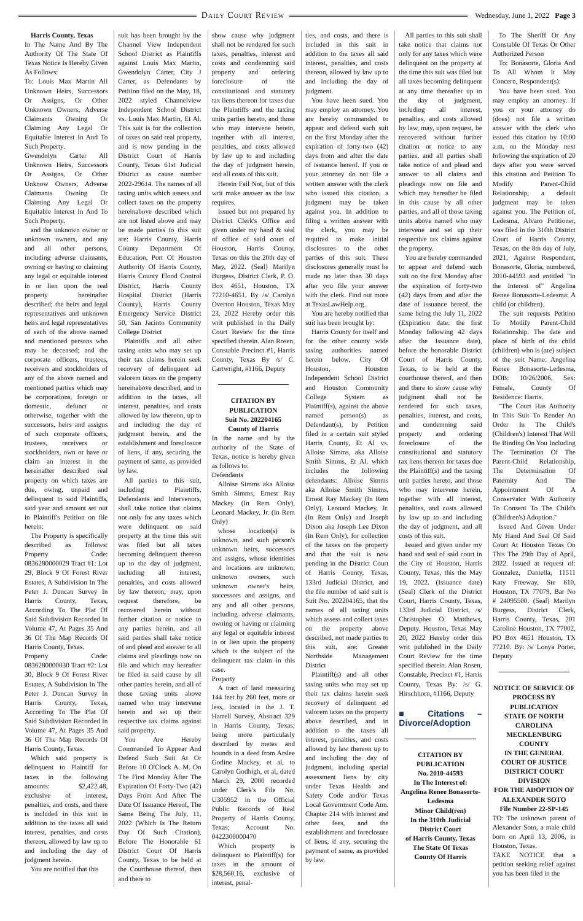Daily Court Review
Wednesday, June 1, 2022 Page 3
Harris County, Texas
In The Name And By The Authority Of The State Of Texas Notice Is Hereby Given As Follows:
To: Louis Max Martin All Unknown Heirs, Successors Or Assigns, Or Other Unknown Owners, Adverse Claimants Owning Or Claiming Any Legal Or Equitable Interest In And To Such Property.
Gwendolyn Carter All Unknown Heirs, Successors Or Assigns, Or Other Unknow Owners, Adverse Claimants Owning Or Claiming Any Legal Or Equitable Interest In And To Such Property.
and the unknown owner or unknown owners, and any and all other persons, including adverse claimants, owning or having or claiming any legal or equitable interest in or lien upon the real property hereinafter described; the heirs and legal representatives and unknown heirs and legal representatives of each of the above named and mentioned persons who may be deceased; and the corporate officers, trustees, receivers and stockholders of any of the above named and mentioned parties which may be corporations, foreign or domestic, defunct or otherwise, together with the successors, heirs and assigns of such corporate officers, trustees, receivers or stockholders, own or have or claim an interest in the hereinafter described real property on which taxes are due, owing, unpaid and delinquent to said Plaintiffs, said year and amount set out in Plaintiff's Petition on file herein:
The Property is specifically described as follows: Property Code: 0836280000029 Tract #1: Lot 29, Block 9 Of Forest River Estates, A Subdivision In The Peter J. Duncan Survey In Harris County, Texas, According To The Plat Of Said Subdivision Recorded In Volume 47, At Pages 35 And 36 Of The Map Records Of Harris County, Texas.
Property Code: 0836280000030 Tract #2: Lot 30, Block 9 Of Forest River Estates, A Subdivision In The Peter J. Duncan Survey In Harris County, Texas, According To The Plat Of Said Subdivision Recorded In Volume 47, At Pages 35 And 36 Of The Map Records Of Harris County, Texas.
Which said property is delinquent to Plaintiff for taxes in the following amounts: $2,422.48, exclusive of interest, penalties, and costs, and there is included in this suit in addition to the taxes all said interest, penalties, and costs thereon, allowed by law up to and including the day of judgment herein.
You are notified that this
suit has been brought by the Channel View Independent School District as Plaintiffs against Louis Max Martin, Gwendolyn Carter, City J Carter, as Defendants by Petition filed on the May, 18, 2022 styled Channelview Independent School District vs. Louis Max Martin, Et Al. This suit is for the collection of taxes on said real property, and is now pending in the District Court of Harris County, Texas 61st Judicial District as cause number 2022-29614. The names of all taxing units which assess and collect taxes on the property hereinabove described which are not listed above and may be made parties to this suit are: Harris County, Harris County Department Of Education, Port Of Houston Authority Of Harris County, Harris County Flood Control District, Harris County Hospital District (Harris County), Harris County Emergency Service District 50, San Jacinto Community College District
Plaintiffs and all other taxing units who may set up their tax claims herein seek recovery of delinquent ad valorem taxes on the property hereinabove described, and in addition to the taxes, all interest, penalties, and costs allowed by law thereon, up to and including the day of judgment herein, and the establishment and foreclosure of liens, if any, securing the payment of same, as provided by law.
All parties to this suit, including Plaintiffs, Defendants and Intervenors, shall take notice that claims not only for any taxes which were delinquent on said property at the time this suit was filed but all taxes becoming delinquent thereon up to the day of judgment, including all interest, penalties, and costs allowed by law thereon, may, upon request therefore, be recovered herein without further citation or notice to any parties herein, and all said parties shall take notice of and plead and answer to all claims and pleadings now on file and which may hereafter be filed in said cause by all other parties herein, and all of those taxing units above named who may intervene herein and set up their respective tax claims against said property.
You Are Hereby Commanded To Appear And Defend Such Suit At Or Before 10 O'Clock A. M. On The First Monday After The Expiration Of Forty-Two (42) Days From And After The Date Of Issuance Hereof, The Same Being The July, 11, 2022 (Which Is The Return Day Of Such Citation), Before The Honorable 61 District Court Of Harris County, Texas to be held at the Courthouse thereof, then and there to
show cause why judgment shall not be rendered for such taxes, penalties, interest and costs and condemning said property and ordering foreclosure of the constitutional and statutory tax liens thereon for taxes due the Plaintiffs and the taxing units parties hereto, and those who may intervene herein, together with all interest, penalties, and costs allowed by law up to and including the day of judgment herein, and all costs of this suit.
Herein Fail Not, but of this writ make answer as the law requires.
Issued but not prepared by District Clerk's Office and given under my hand & seal of office of said court of Houston, Harris County, Texas on this the 20th day of May, 2022. (Seal) Marilyn Burgess, District Clerk, P. O. Box 4651, Houston, TX 77210-4651. By /s/ Carolyn Overton Houston, Texas May 23, 2022 Hereby order this writ published in the Daily Court Review for the time specified therein. Alan Rosen, Constable Precinct #1, Harris County, Texas By /s/ C. Cartwright, #1166, Deputy
CITATION BY PUBLICATION
Suit No. 202204165
County of Harris
In the name and by the authority of the State of Texas, notice is hereby given as follows to:
Defendants
Alloise Simms aka Alloise Smith Simms, Ernest Ray Mackey (In Rem Only), Leonard Mackey, Jr. (In Rem Only)
whose location(s) is unknown, and such person's unknown heirs, successors and assigns, whose identities and locations are unknown, unknown owners, such unknown owner's heirs, successors and assigns, and any and all other persons, including adverse claimants, owning or having or claiming any legal or equitable interest in or lien upon the property which is the subject of the delinquent tax claim in this case.
Property
A tract of land measuring 144 feet by 260 feet, more or less, located in the J. T. Harrell Survey, Abstract 329 in Harris County, Texas; being more particularly described by metes and bounds in a deed from Arslee Godine Mackey, et al, to Carolyn Godhigh, et al, dated March 29, 2000 recorded under Clerk's File No. U305952 in the Official Public Records of Real Property of Harris County, Texas; Account No. 0422300000470
Which property is delinquent to Plaintiff(s) for taxes in the amount of $28,560.16, exclusive of interest, penal-
ties, and costs, and there is included in this suit in addition to the taxes all said interest, penalties, and costs thereon, allowed by law up to and including the day of judgment.
You have been sued. You may employ an attorney. You are hereby commanded to appear and defend such suit on the first Monday after the expiration of forty-two (42) days from and after the date of issuance hereof. If you or your attorney do not file a written answer with the clerk who issued this citation, a judgment may be taken against you. In addition to filing a written answer with the clerk, you may be required to make initial disclosures to the other parties of this suit. These disclosures generally must be made no later than 30 days after you file your answer with the clerk. Find out more at TexasLawHelp.org.
You are hereby notified that suit has been brought by:
Harris County for itself and for the other county wide taxing authorities named herein below, City Of Houston, Houston Independent School District and Houston Community College System as Plaintiff(s), against the above named person(s) as Defendant(s), by Petition filed in a certain suit styled Harris County, Et Al vs. Alloise Simms, aka Alloise Smith Simms, Et Al, which includes the following defendants: Alloise Simms aka Alloise Smith Simms, Ernest Ray Mackey (In Rem Only), Leonard Mackey, Jr. (In Rem Only) and Joseph Dixon aka Joseph Lee Dixon (In Rem Only), for collection of the taxes on the property and that the suit is now pending in the District Court of Harris County, Texas, 133rd Judicial District, and the file number of said suit is Suit No. 202204165, that the names of all taxing units which assess and collect taxes on the property above described, not made parties to this suit, are: Greater Northside Management District
Plaintiff(s) and all other taxing units who may set up their tax claims herein seek recovery of delinquent ad valorem taxes on the property above described, and in addition to the taxes all interest, penalties, and costs allowed by law thereon up to and including the day of judgment, including special assessment liens by city under Texas Health and Safety Code and/or Texas Local Government Code Ann. Chapter 214 with interest and other fees, and the establishment and foreclosure of liens, if any, securing the payment of same, as provided by law.
All parties to this suit shall take notice that claims not only for any taxes which were delinquent on the property at the time this suit was filed but all taxes becoming delinquent at any time thereafter up to the day of judgment, including all interest, penalties, and costs allowed by law, may, upon request, be recovered without further citation or notice to any parties, and all parties shall take notice of and plead and answer to all claims and pleadings now on file and which may hereafter be filed in this cause by all other parties, and all of those taxing units above named who may intervene and set up their respective tax claims against the property.
You are hereby commanded to appear and defend such suit on the first Monday after the expiration of forty-two (42) days from and after the date of issuance hereof, the same being the July 11, 2022 (Expiration date: the first Monday following 42 days after the Issuance date), before the honorable District Court of Harris County, Texas, to be held at the courthouse thereof, and then and there to show cause why judgment shall not be rendered for such taxes, penalties, interest, and costs, and condemning said property and ordering foreclosure of the constitutional and statutory tax liens thereon for taxes due the Plaintiff(s) and the taxing unit parties hereto, and those who may intervene herein, together with all interest, penalties, and costs allowed by law up to and including the day of judgment, and all costs of this suit.
Issued and given under my hand and seal of said court in the City of Houston, Harris County, Texas, this the May 19, 2022. (Issuance date) (Seal) Clerk of the District Court, Harris County, Texas, 133rd Judicial District, /s/ Christopher O. Matthews, Deputy. Houston, Texas May 20, 2022 Hereby order this writ published in the Daily Court Review for the time specified therein. Alan Rosen, Constable, Precinct #1, Harris County, Texas By: /s/ G. Hirschhorn, #1166, Deputy
■ Citations – Divorce/Adoption
CITATION BY PUBLICATION
No. 2010-44593
In The Interest of:
Angelina Renee Bonasorte-Ledesma
Minor Child(ren)
In the 310th Judicial District Court
of Harris County, Texas
The State Of Texas
County Of Harris
To The Sheriff Or Any Constable Of Texas Or Other Authorized Person
To: Bonasorte, Gloria And To All Whom It May Concern, Respondent(s):
You have been sued. You may employ an attorney. If you or your attorney do (does) not file a written answer with the clerk who issued this citation by 10:00 a.m. on the Monday next following the expiration of 20 days after you were served this citation and Petition To Modify Parent-Child Relationship, a default judgment may be taken against you. The Petition of, Ledesma, Alvaro Petitioner, was filed in the 310th District Court of Harris County, Texas, on the 8th day of July, 2021, Against Respondent, Bonasorte, Gloria, numbered, 2010-44593 and entitled "In the Interest of" Angelina Renee Bonasorte-Ledesma: A child (or children).
The suit requests Petition To Modify Parent-Child Relationship. The date and place of birth of the child (children) who is (are) subject of the suit Name: Angelina Renee Bonasorte-Ledesma, DOB: 10/26/2006, Sex: Female, County Of Residence: Harris.
"The Court Has Authority In This Suit To Render An Order In The Child's (Children's) Interest That Will Be Binding On You Including The Termination Of The Parent-Child Relationship, The Determination Of Paternity And The Appointment Of A Conservator With Authority To Consent To The Child's (Children's) Adoption."
Issued And Given Under My Hand And Seal Of Said Court At Houston Texas On This The 29th Day of April, 2022. Issued at request of: Gonzalez, Daniella, 11511 Katy Freeway, Ste 610, Houston, TX 77079, Bar No # 24095500. (Seal) Marilyn Burgess, District Clerk, Harris County, Texas, 201 Caroline Houston, TX 77002, PO Box 4651 Houston, TX 77210. By: /s/ Lonya Porter, Deputy
NOTICE OF SERVICE OF PROCESS BY PUBLICATION
STATE OF NORTH CAROLINA
MECKLENBURG COUNTY
IN THE GENERAL COURT OF JUSTICE
DISTRICT COURT DIVISION
FOR THE ADOPTION OF ALEXANDER SOTO
File Number 22-SP-145
TO: The unknown parent of Alexander Soto, a male child born on April 13, 2006, in Houston, Texas.
TAKE NOTICE that a petition seeking relief against you has been filed in the